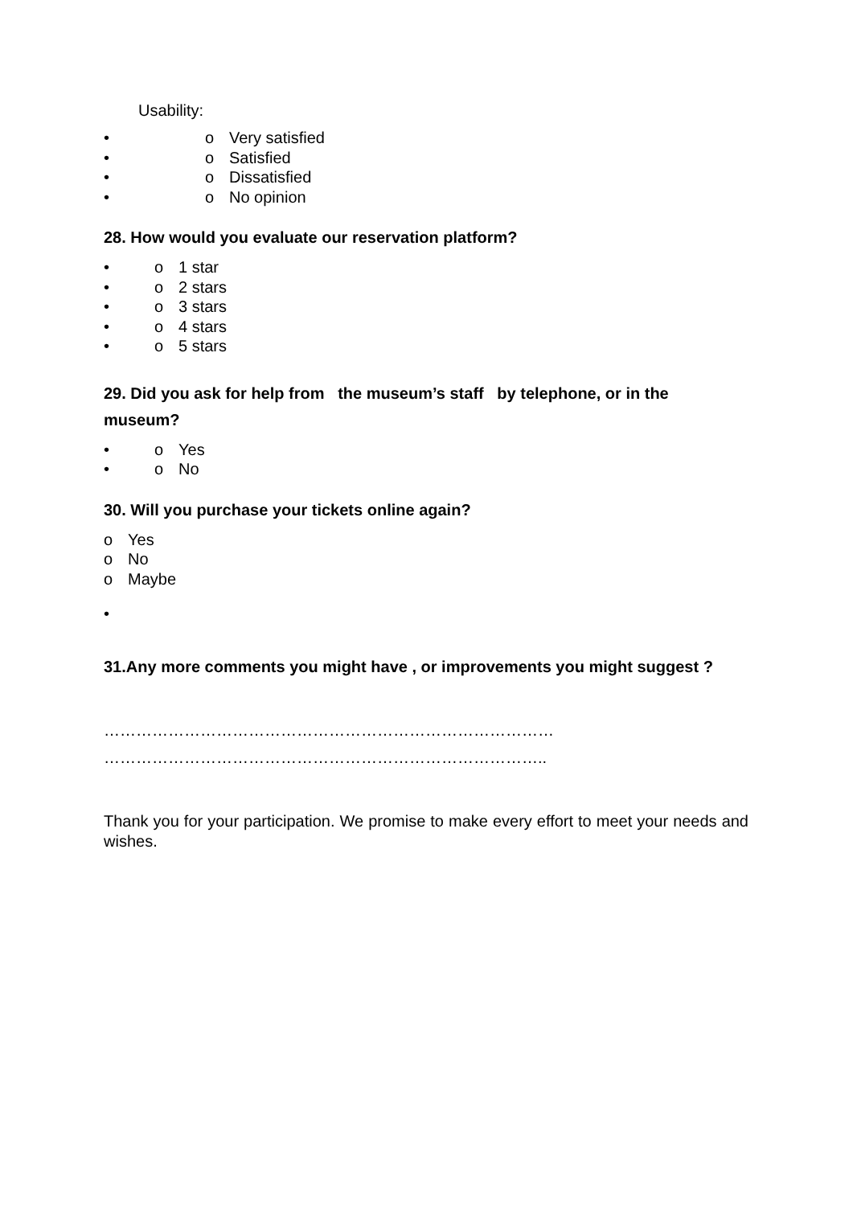Usability:
• o Very satisfied
• o Satisfied
• o Dissatisfied
• o No opinion
28. How would you evaluate our reservation platform?
• o 1 star
• o 2 stars
• o 3 stars
• o 4 stars
• o 5 stars
29. Did you ask for help from the museum’s staff by telephone, or in the museum?
• o Yes
• o No
30. Will you purchase your tickets online again?
o Yes
o No
o Maybe
•
31.Any more comments you might have , or improvements you might suggest ?
…………………………………………………………………………
………………………………………………………………………..
Thank you for your participation. We promise to make every effort to meet your needs and wishes.